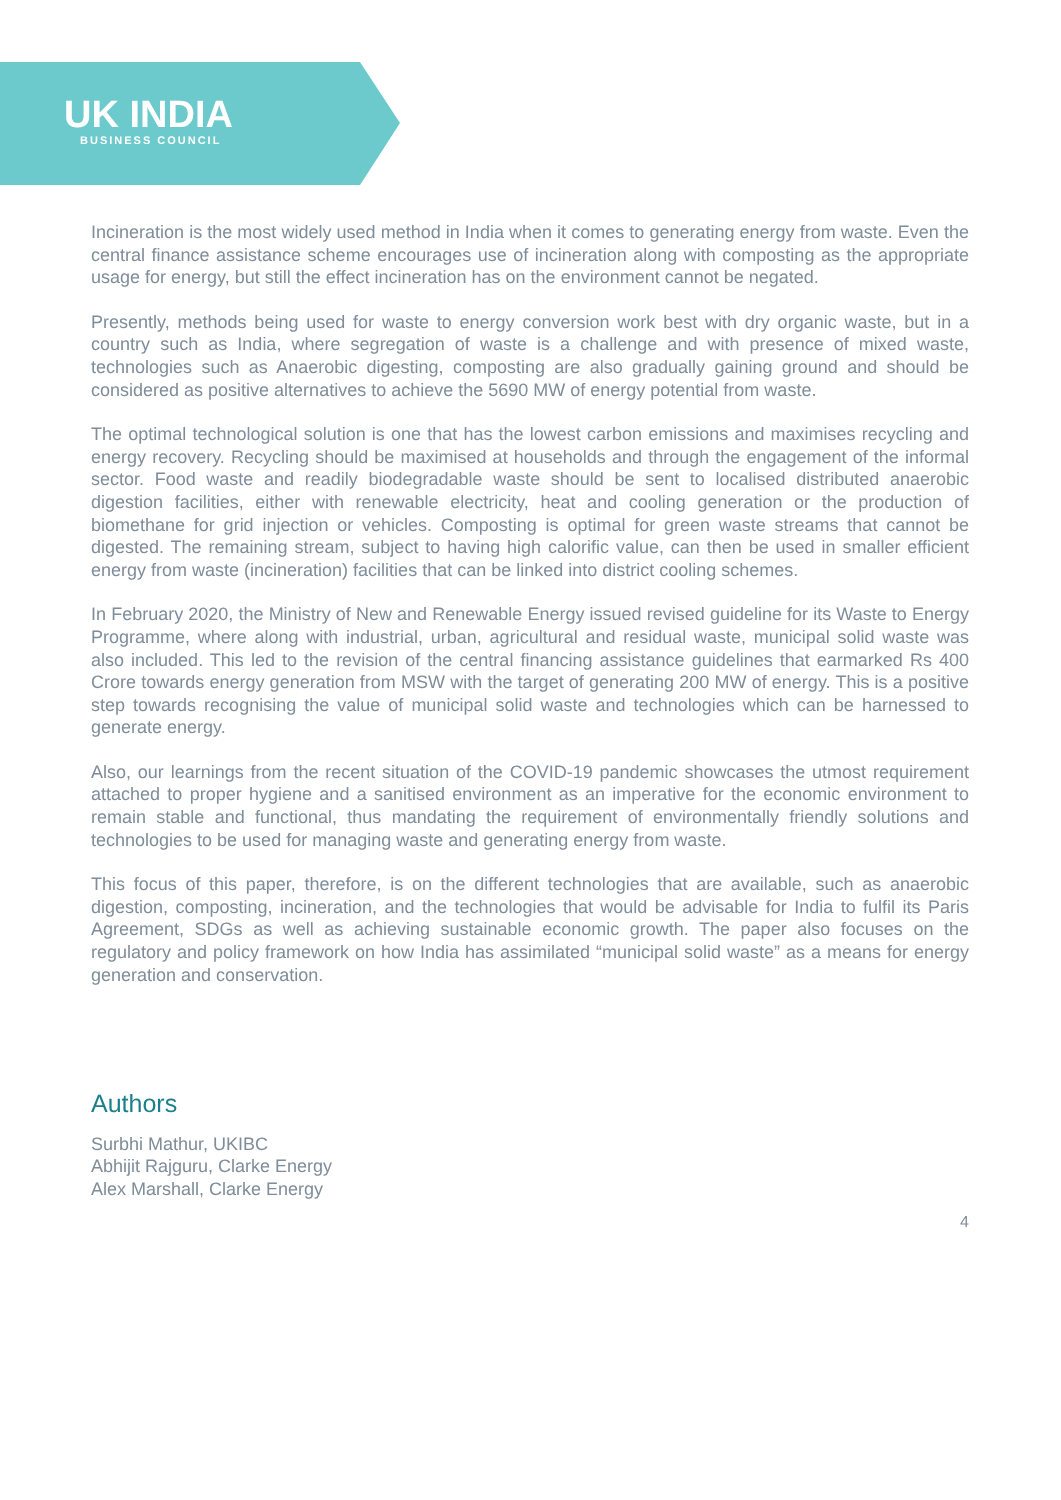UK INDIA
BUSINESS COUNCIL
Incineration is the most widely used method in India when it comes to generating energy from waste. Even the central finance assistance scheme encourages use of incineration along with composting as the appropriate usage for energy, but still the effect incineration has on the environment cannot be negated.
Presently, methods being used for waste to energy conversion work best with dry organic waste, but in a country such as India, where segregation of waste is a challenge and with presence of mixed waste, technologies such as Anaerobic digesting, composting are also gradually gaining ground and should be considered as positive alternatives to achieve the 5690 MW of energy potential from waste.
The optimal technological solution is one that has the lowest carbon emissions and maximises recycling and energy recovery. Recycling should be maximised at households and through the engagement of the informal sector. Food waste and readily biodegradable waste should be sent to localised distributed anaerobic digestion facilities, either with renewable electricity, heat and cooling generation or the production of biomethane for grid injection or vehicles. Composting is optimal for green waste streams that cannot be digested. The remaining stream, subject to having high calorific value, can then be used in smaller efficient energy from waste (incineration) facilities that can be linked into district cooling schemes.
In February 2020, the Ministry of New and Renewable Energy issued revised guideline for its Waste to Energy Programme, where along with industrial, urban, agricultural and residual waste, municipal solid waste was also included. This led to the revision of the central financing assistance guidelines that earmarked Rs 400 Crore towards energy generation from MSW with the target of generating 200 MW of energy. This is a positive step towards recognising the value of municipal solid waste and technologies which can be harnessed to generate energy.
Also, our learnings from the recent situation of the COVID-19 pandemic showcases the utmost requirement attached to proper hygiene and a sanitised environment as an imperative for the economic environment to remain stable and functional, thus mandating the requirement of environmentally friendly solutions and technologies to be used for managing waste and generating energy from waste.
This focus of this paper, therefore, is on the different technologies that are available, such as anaerobic digestion, composting, incineration, and the technologies that would be advisable for India to fulfil its Paris Agreement, SDGs as well as achieving sustainable economic growth. The paper also focuses on the regulatory and policy framework on how India has assimilated “municipal solid waste” as a means for energy generation and conservation.
Authors
Surbhi Mathur, UKIBC
Abhijit Rajguru, Clarke Energy
Alex Marshall, Clarke Energy
4